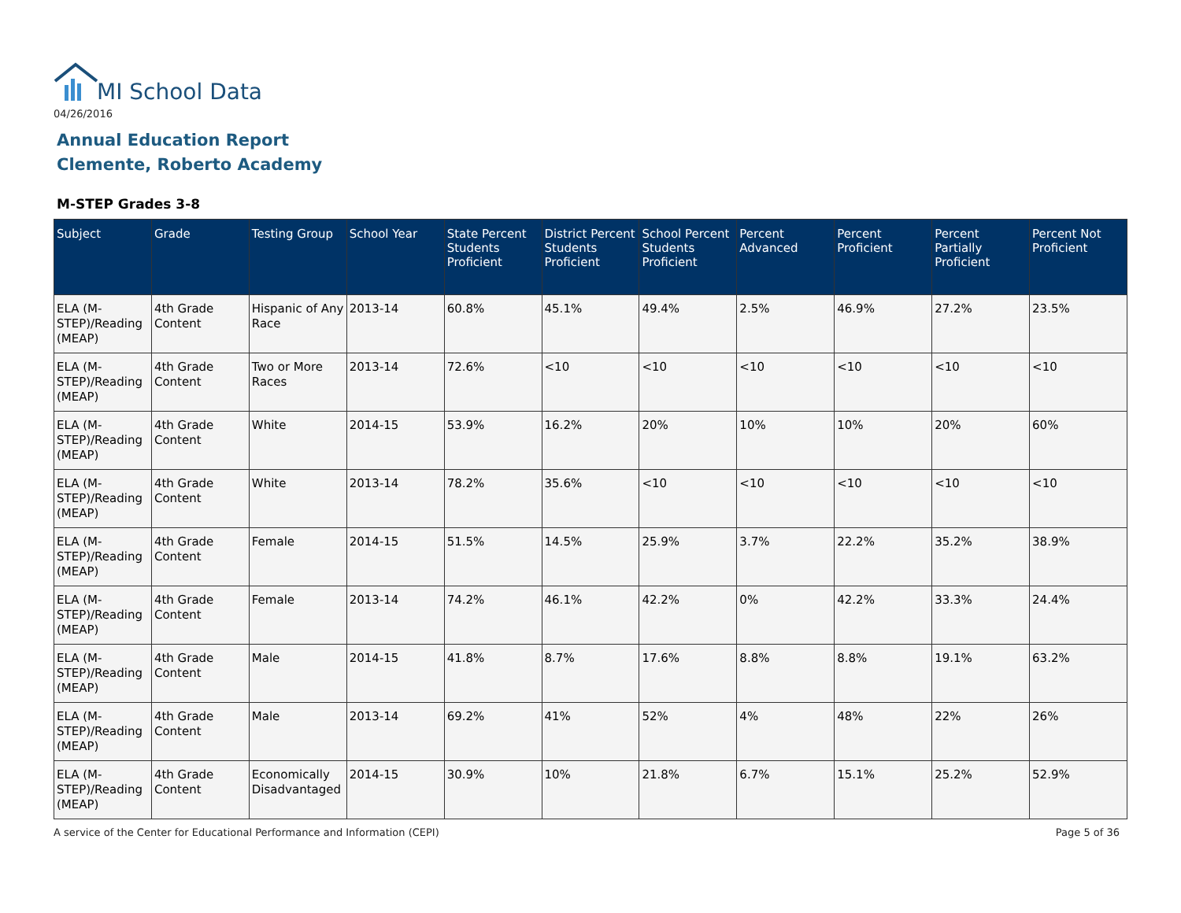MI School Data
04/26/2016
Annual Education Report
Clemente, Roberto Academy
M-STEP Grades 3-8
| Subject | Grade | Testing Group | School Year | State Percent Students Proficient | District Percent Students Proficient | School Percent Students Proficient | Percent Advanced | Percent Proficient | Percent Partially Proficient | Percent Not Proficient |
| --- | --- | --- | --- | --- | --- | --- | --- | --- | --- | --- |
| ELA (M-STEP)/Reading (MEAP) | 4th Grade Content | Hispanic of Any Race | 2013-14 | 60.8% | 45.1% | 49.4% | 2.5% | 46.9% | 27.2% | 23.5% |
| ELA (M-STEP)/Reading (MEAP) | 4th Grade Content | Two or More Races | 2013-14 | 72.6% | <10 | <10 | <10 | <10 | <10 | <10 |
| ELA (M-STEP)/Reading (MEAP) | 4th Grade Content | White | 2014-15 | 53.9% | 16.2% | 20% | 10% | 10% | 20% | 60% |
| ELA (M-STEP)/Reading (MEAP) | 4th Grade Content | White | 2013-14 | 78.2% | 35.6% | <10 | <10 | <10 | <10 | <10 |
| ELA (M-STEP)/Reading (MEAP) | 4th Grade Content | Female | 2014-15 | 51.5% | 14.5% | 25.9% | 3.7% | 22.2% | 35.2% | 38.9% |
| ELA (M-STEP)/Reading (MEAP) | 4th Grade Content | Female | 2013-14 | 74.2% | 46.1% | 42.2% | 0% | 42.2% | 33.3% | 24.4% |
| ELA (M-STEP)/Reading (MEAP) | 4th Grade Content | Male | 2014-15 | 41.8% | 8.7% | 17.6% | 8.8% | 8.8% | 19.1% | 63.2% |
| ELA (M-STEP)/Reading (MEAP) | 4th Grade Content | Male | 2013-14 | 69.2% | 41% | 52% | 4% | 48% | 22% | 26% |
| ELA (M-STEP)/Reading (MEAP) | 4th Grade Content | Economically Disadvantaged | 2014-15 | 30.9% | 10% | 21.8% | 6.7% | 15.1% | 25.2% | 52.9% |
A service of the Center for Educational Performance and Information (CEPI)
Page 5 of 36